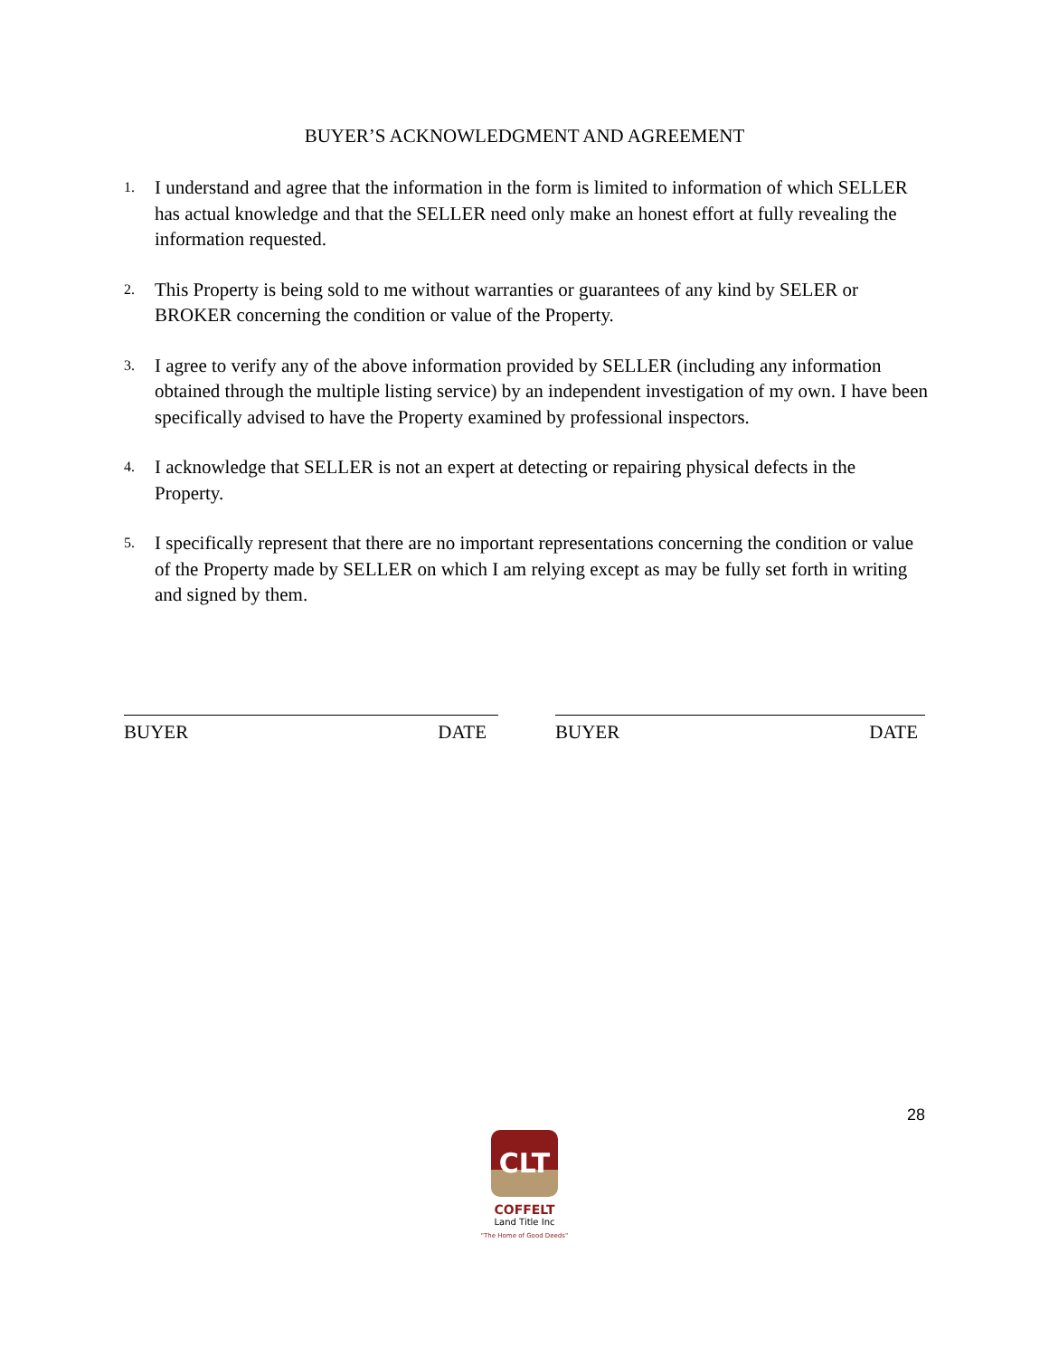BUYER’S ACKNOWLEDGMENT AND AGREEMENT
1. I understand and agree that the information in the form is limited to information of which SELLER has actual knowledge and that the SELLER need only make an honest effort at fully revealing the information requested.
2. This Property is being sold to me without warranties or guarantees of any kind by SELER or BROKER concerning the condition or value of the Property.
3. I agree to verify any of the above information provided by SELLER (including any information obtained through the multiple listing service) by an independent investigation of my own. I have been specifically advised to have the Property examined by professional inspectors.
4. I acknowledge that SELLER is not an expert at detecting or repairing physical defects in the Property.
5. I specifically represent that there are no important representations concerning the condition or value of the Property made by SELLER on which I am relying except as may be fully set forth in writing and signed by them.
BUYER DATE BUYER DATE
28
CLT
COFFELT
Land Title Inc
"The Home of Good Deeds"